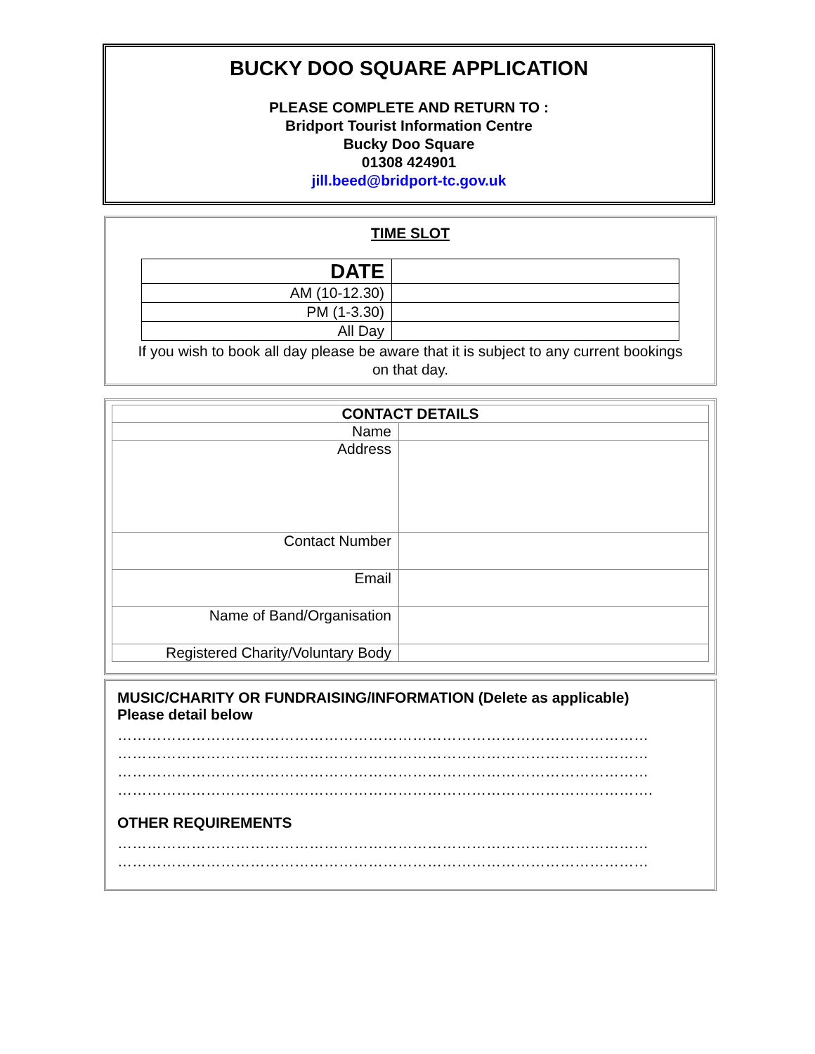BUCKY DOO SQUARE APPLICATION
PLEASE COMPLETE AND RETURN TO :
Bridport Tourist Information Centre
Bucky Doo Square
01308 424901
jill.beed@bridport-tc.gov.uk
TIME SLOT
| DATE | |
| AM (10-12.30) | |
| PM (1-3.30) | |
| All Day | |
If you wish to book all day please be aware that it is subject to any current bookings on that day.
| CONTACT DETAILS | |
| --- | --- |
| Name | |
| Address | |
| Contact Number | |
| Email | |
| Name of Band/Organisation | |
| Registered Charity/Voluntary Body | |
MUSIC/CHARITY OR FUNDRAISING/INFORMATION (Delete as applicable)
Please detail below
………………………………………………………………………………………………
………………………………………………………………………………………………
………………………………………………………………………………………………
……………………………………………………………………………………………….
OTHER REQUIREMENTS
………………………………………………………………………………………………
………………………………………………………………………………………………